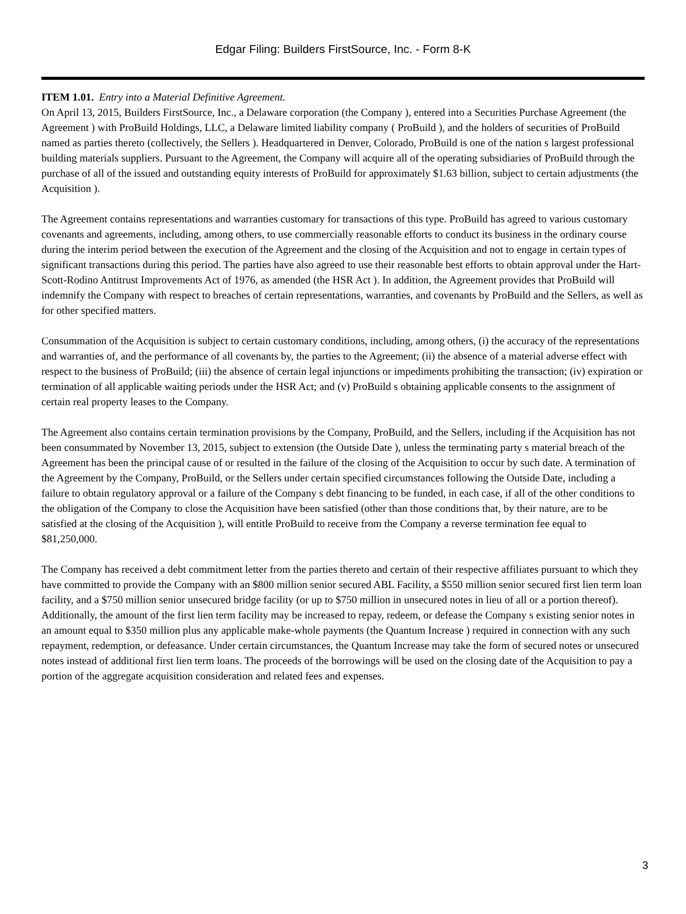Edgar Filing: Builders FirstSource, Inc. - Form 8-K
ITEM 1.01. Entry into a Material Definitive Agreement.
On April 13, 2015, Builders FirstSource, Inc., a Delaware corporation (the Company ), entered into a Securities Purchase Agreement (the Agreement ) with ProBuild Holdings, LLC, a Delaware limited liability company ( ProBuild ), and the holders of securities of ProBuild named as parties thereto (collectively, the Sellers ). Headquartered in Denver, Colorado, ProBuild is one of the nation s largest professional building materials suppliers. Pursuant to the Agreement, the Company will acquire all of the operating subsidiaries of ProBuild through the purchase of all of the issued and outstanding equity interests of ProBuild for approximately $1.63 billion, subject to certain adjustments (the Acquisition ).
The Agreement contains representations and warranties customary for transactions of this type. ProBuild has agreed to various customary covenants and agreements, including, among others, to use commercially reasonable efforts to conduct its business in the ordinary course during the interim period between the execution of the Agreement and the closing of the Acquisition and not to engage in certain types of significant transactions during this period. The parties have also agreed to use their reasonable best efforts to obtain approval under the Hart-Scott-Rodino Antitrust Improvements Act of 1976, as amended (the HSR Act ). In addition, the Agreement provides that ProBuild will indemnify the Company with respect to breaches of certain representations, warranties, and covenants by ProBuild and the Sellers, as well as for other specified matters.
Consummation of the Acquisition is subject to certain customary conditions, including, among others, (i) the accuracy of the representations and warranties of, and the performance of all covenants by, the parties to the Agreement; (ii) the absence of a material adverse effect with respect to the business of ProBuild; (iii) the absence of certain legal injunctions or impediments prohibiting the transaction; (iv) expiration or termination of all applicable waiting periods under the HSR Act; and (v) ProBuild s obtaining applicable consents to the assignment of certain real property leases to the Company.
The Agreement also contains certain termination provisions by the Company, ProBuild, and the Sellers, including if the Acquisition has not been consummated by November 13, 2015, subject to extension (the Outside Date ), unless the terminating party s material breach of the Agreement has been the principal cause of or resulted in the failure of the closing of the Acquisition to occur by such date. A termination of the Agreement by the Company, ProBuild, or the Sellers under certain specified circumstances following the Outside Date, including a failure to obtain regulatory approval or a failure of the Company s debt financing to be funded, in each case, if all of the other conditions to the obligation of the Company to close the Acquisition have been satisfied (other than those conditions that, by their nature, are to be satisfied at the closing of the Acquisition ), will entitle ProBuild to receive from the Company a reverse termination fee equal to $81,250,000.
The Company has received a debt commitment letter from the parties thereto and certain of their respective affiliates pursuant to which they have committed to provide the Company with an $800 million senior secured ABL Facility, a $550 million senior secured first lien term loan facility, and a $750 million senior unsecured bridge facility (or up to $750 million in unsecured notes in lieu of all or a portion thereof). Additionally, the amount of the first lien term facility may be increased to repay, redeem, or defease the Company s existing senior notes in an amount equal to $350 million plus any applicable make-whole payments (the Quantum Increase ) required in connection with any such repayment, redemption, or defeasance. Under certain circumstances, the Quantum Increase may take the form of secured notes or unsecured notes instead of additional first lien term loans. The proceeds of the borrowings will be used on the closing date of the Acquisition to pay a portion of the aggregate acquisition consideration and related fees and expenses.
3